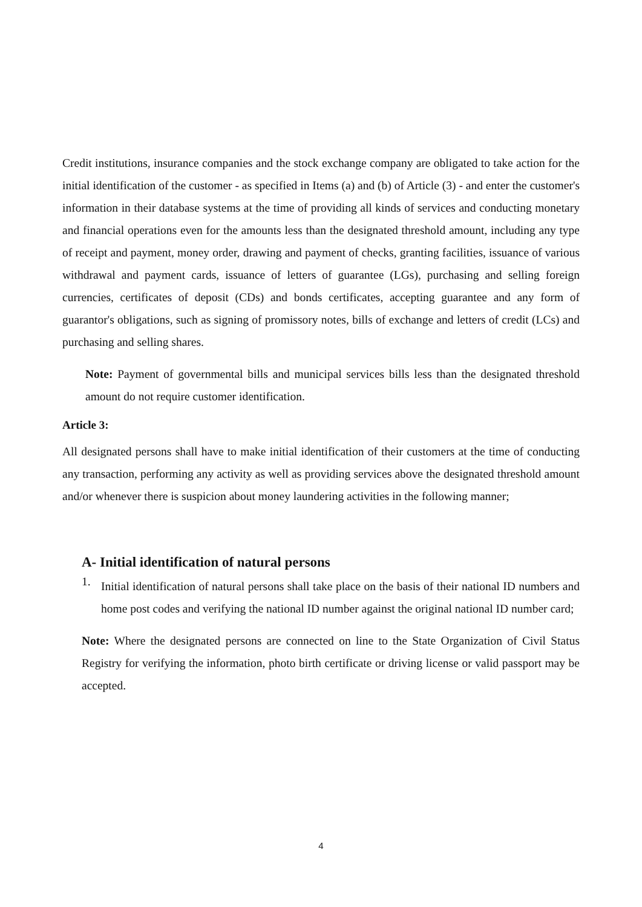Credit institutions, insurance companies and the stock exchange company are obligated to take action for the initial identification of the customer - as specified in Items (a) and (b) of Article (3) - and enter the customer's information in their database systems at the time of providing all kinds of services and conducting monetary and financial operations even for the amounts less than the designated threshold amount, including any type of receipt and payment, money order, drawing and payment of checks, granting facilities, issuance of various withdrawal and payment cards, issuance of letters of guarantee (LGs), purchasing and selling foreign currencies, certificates of deposit (CDs) and bonds certificates, accepting guarantee and any form of guarantor's obligations, such as signing of promissory notes, bills of exchange and letters of credit (LCs) and purchasing and selling shares.
Note: Payment of governmental bills and municipal services bills less than the designated threshold amount do not require customer identification.
Article 3:
All designated persons shall have to make initial identification of their customers at the time of conducting any transaction, performing any activity as well as providing services above the designated threshold amount and/or whenever there is suspicion about money laundering activities in the following manner;
A- Initial identification of natural persons
1.
Initial identification of natural persons shall take place on the basis of their national ID numbers and home post codes and verifying the national ID number against the original national ID number card;
Note: Where the designated persons are connected on line to the State Organization of Civil Status Registry for verifying the information, photo birth certificate or driving license or valid passport may be accepted.
4